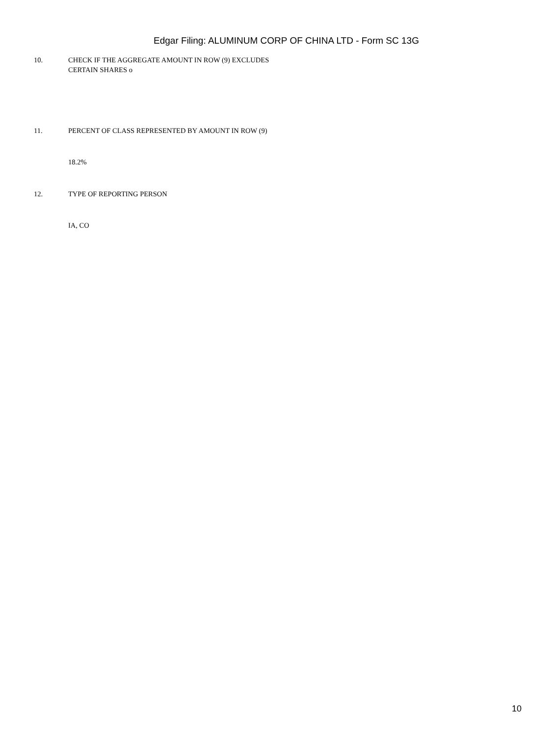Edgar Filing: ALUMINUM CORP OF CHINA LTD - Form SC 13G
10. CHECK IF THE AGGREGATE AMOUNT IN ROW (9) EXCLUDES
CERTAIN SHARES o
11. PERCENT OF CLASS REPRESENTED BY AMOUNT IN ROW (9)
18.2%
12. TYPE OF REPORTING PERSON
IA, CO
10